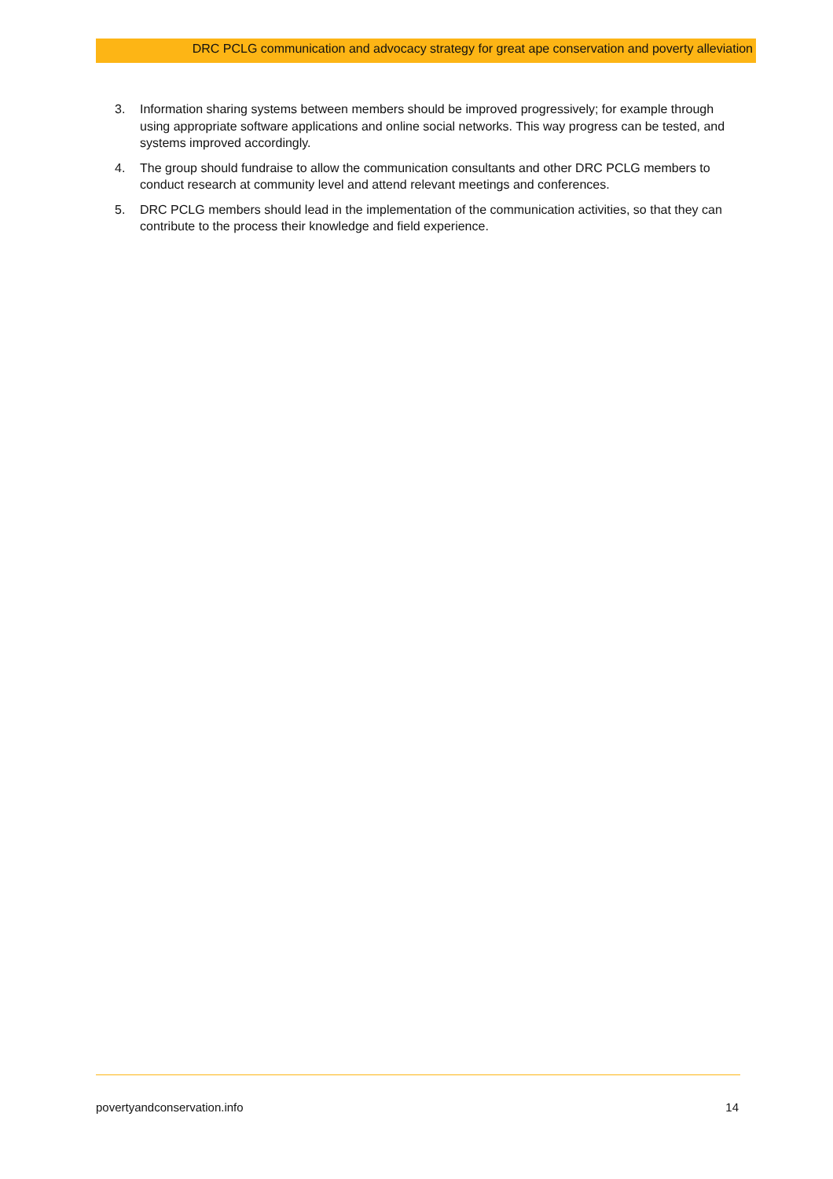DRC PCLG communication and advocacy strategy for great ape conservation and poverty alleviation
3. Information sharing systems between members should be improved progressively; for example through using appropriate software applications and online social networks. This way progress can be tested, and systems improved accordingly.
4. The group should fundraise to allow the communication consultants and other DRC PCLG members to conduct research at community level and attend relevant meetings and conferences.
5. DRC PCLG members should lead in the implementation of the communication activities, so that they can contribute to the process their knowledge and field experience.
povertyandconservation.info 14